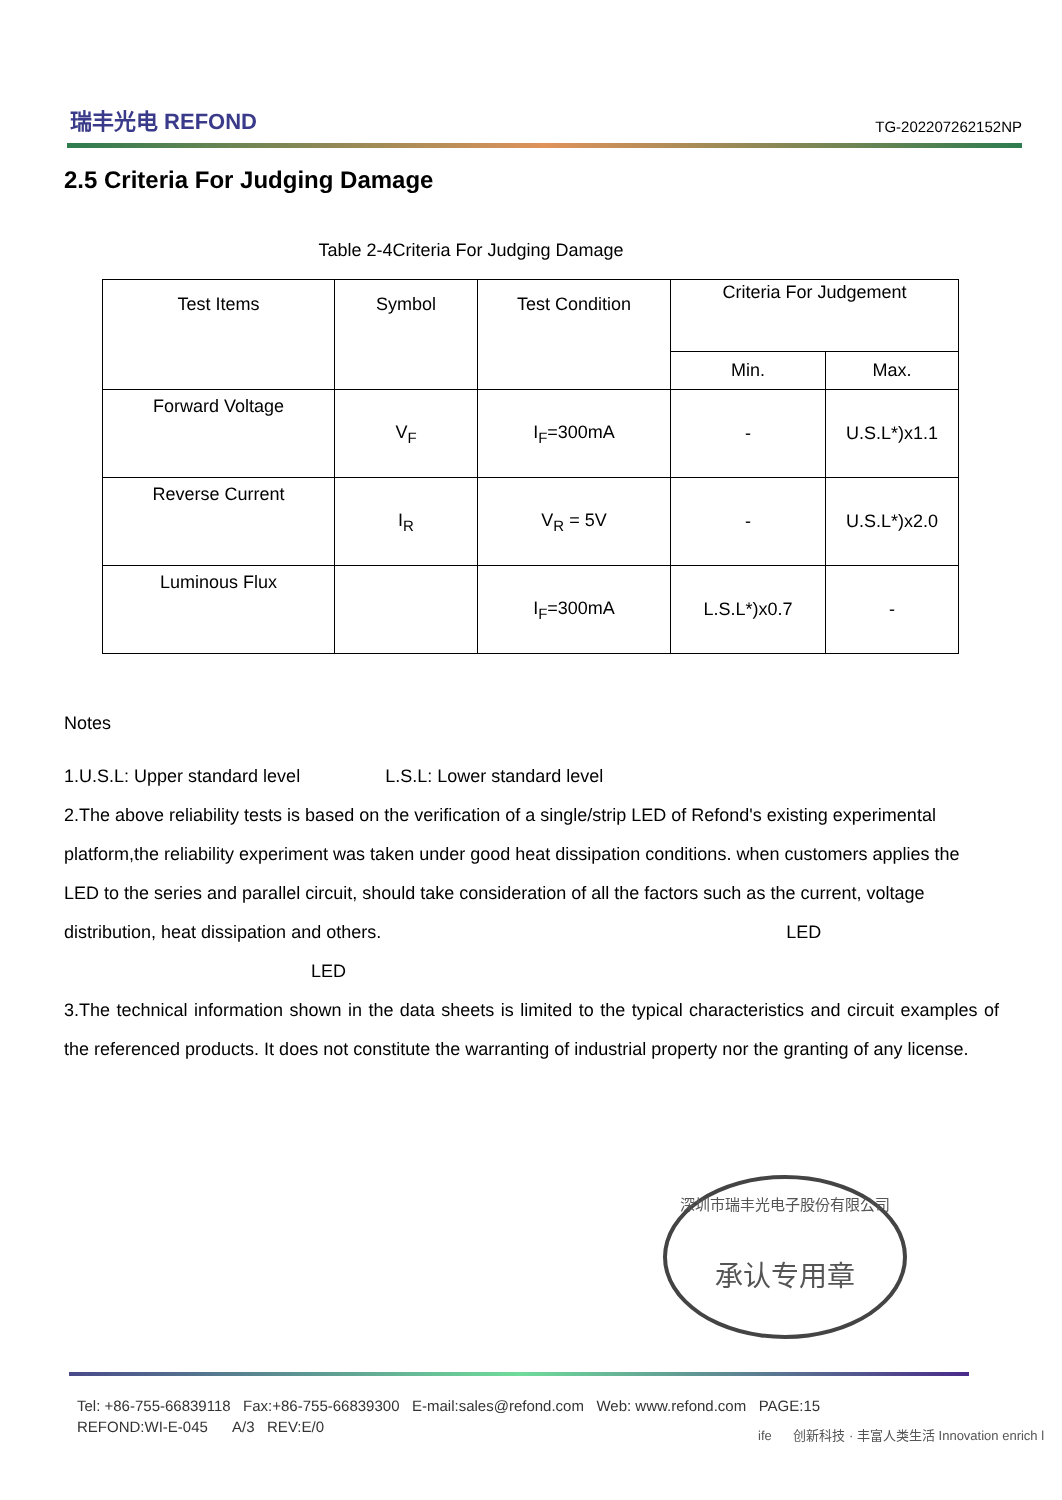瑞丰光电 REFOND
TG-202207262152NP
2.5 Criteria For Judging Damage
Table 2-4Criteria For Judging Damage
| Test Items | Symbol | Test Condition | Criteria For Judgement | |
| --- | --- | --- | --- | --- |
| | | | Min. | Max. |
| Forward Voltage | V<sub>F</sub> | I<sub>F</sub>=300mA | - | U.S.L*)x1.1 |
| Reverse Current | I<sub>R</sub> | V<sub>R</sub> = 5V | - | U.S.L*)x2.0 |
| Luminous Flux | | I<sub>F</sub>=300mA | L.S.L*)x0.7 | - |
Notes
1.U.S.L: Upper standard level L.S.L: Lower standard level
2.The above reliability tests is based on the verification of a single/strip LED of Refond's existing experimental platform,the reliability experiment was taken under good heat dissipation conditions. when customers applies the LED to the series and parallel circuit, should take consideration of all the factors such as the current, voltage distribution, heat dissipation and others. LED
LED
3.The technical information shown in the data sheets is limited to the typical characteristics and circuit examples of the referenced products. It does not constitute the warranting of industrial property nor the granting of any license.
深圳市瑞丰光电子股份有限公司
承认专用章
Tel: +86-755-66839118 Fax:+86-755-66839300 E-mail:sales@refond.com Web: www.refond.com PAGE:15
REFOND:WI-E-045 A/3 REV:E/0
ife 创新科技 · 丰富人类生活 Innovation enrich l